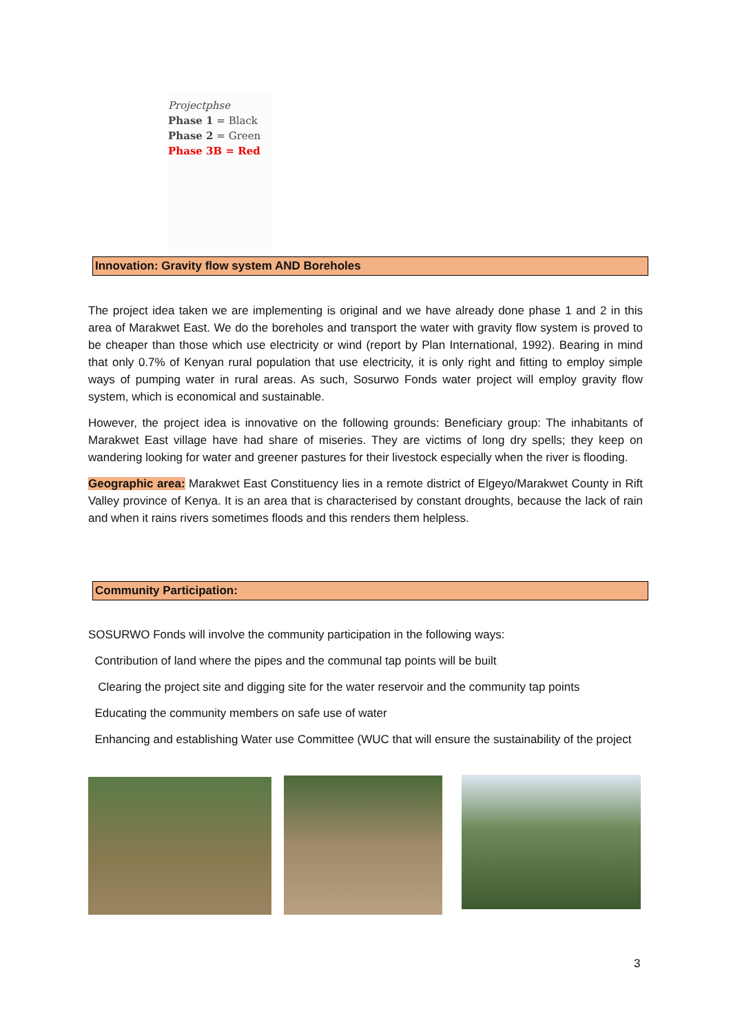Projectphse
Phase 1 = Black
Phase 2 = Green
Phase 3B = Red
Innovation: Gravity flow system AND Boreholes
The project idea taken we are implementing is original and we have already done phase 1 and 2 in this area of Marakwet East. We do the boreholes and transport the water with gravity flow system is proved to be cheaper than those which use electricity or wind (report by Plan International, 1992). Bearing in mind that only 0.7% of Kenyan rural population that use electricity, it is only right and fitting to employ simple ways of pumping water in rural areas. As such, Sosurwo Fonds water project will employ gravity flow system, which is economical and sustainable.
However, the project idea is innovative on the following grounds: Beneficiary group: The inhabitants of Marakwet East village have had share of miseries. They are victims of long dry spells; they keep on wandering looking for water and greener pastures for their livestock especially when the river is flooding.
Geographic area: Marakwet East Constituency lies in a remote district of Elgeyo/Marakwet County in Rift Valley province of Kenya. It is an area that is characterised by constant droughts, because the lack of rain and when it rains rivers sometimes floods and this renders them helpless.
Community Participation:
SOSURWO Fonds will involve the community participation in the following ways:
Contribution of land where the pipes and the communal tap points will be built
Clearing the project site and digging site for the water reservoir and the community tap points
Educating the community members on safe use of water
Enhancing and establishing Water use Committee (WUC that will ensure the sustainability of the project
3